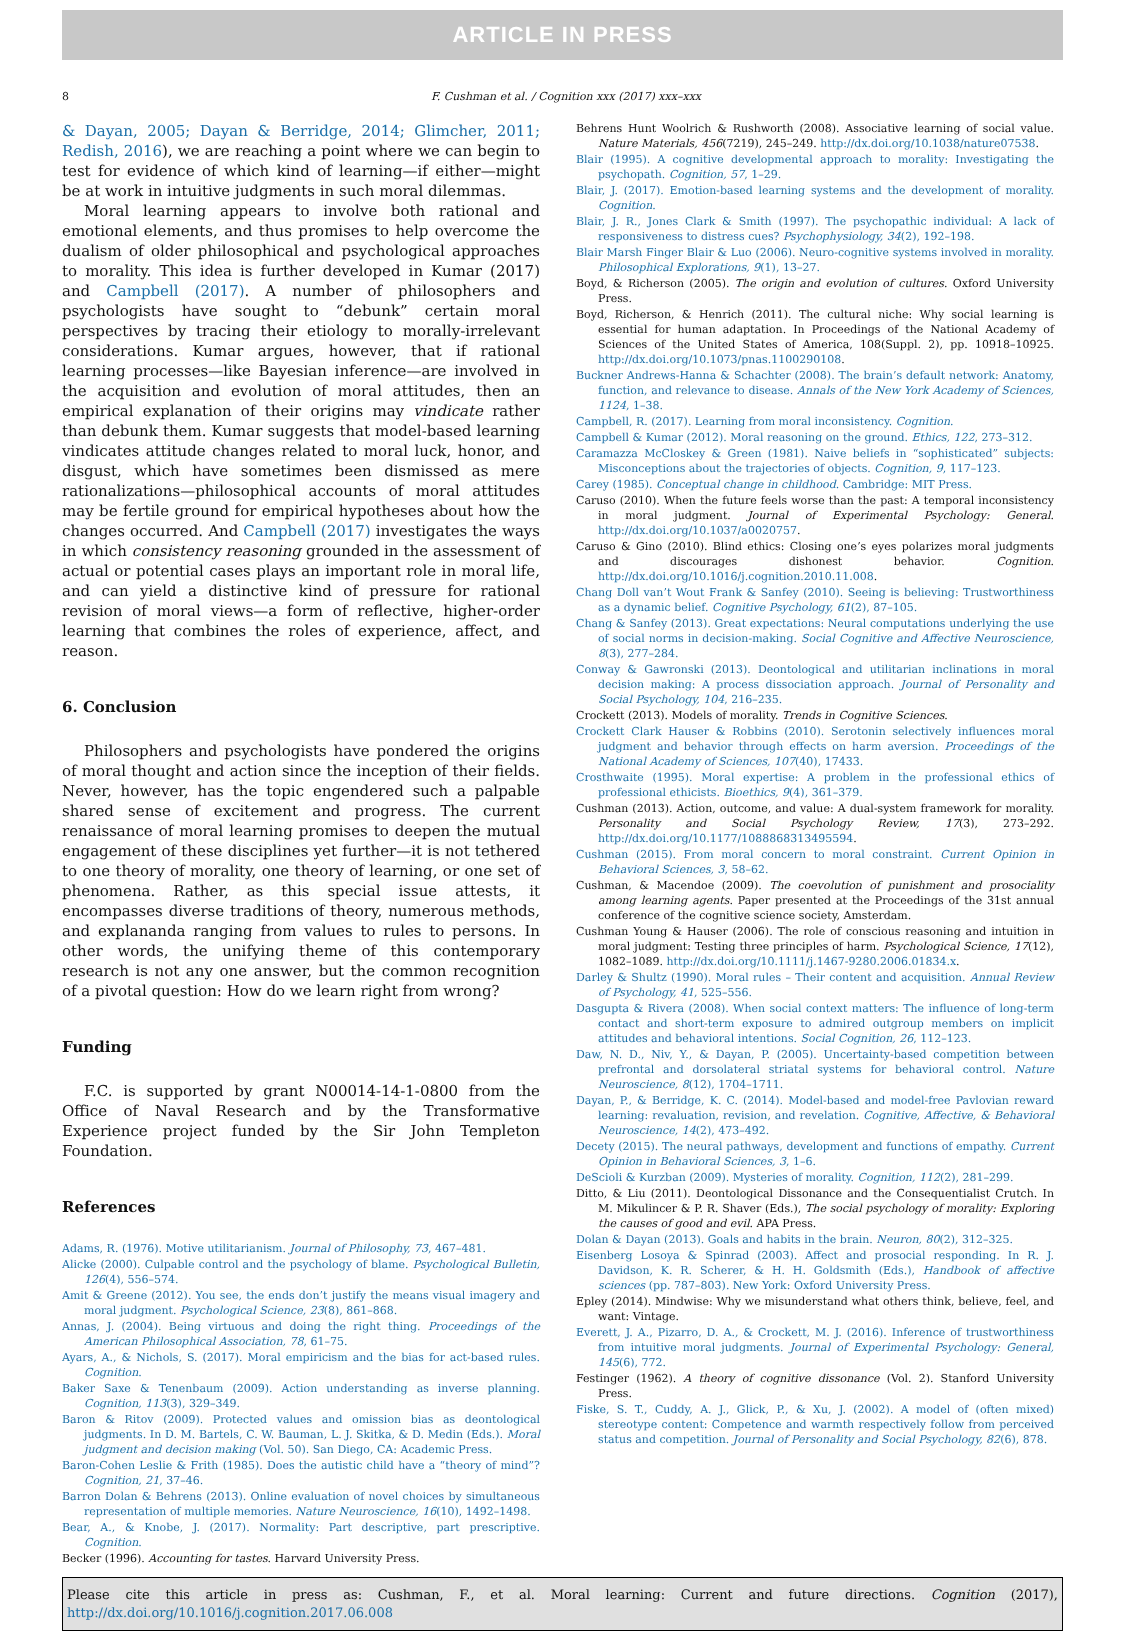ARTICLE IN PRESS
8 F. Cushman et al. / Cognition xxx (2017) xxx–xxx
& Dayan, 2005; Dayan & Berridge, 2014; Glimcher, 2011; Redish, 2016), we are reaching a point where we can begin to test for evidence of which kind of learning—if either—might be at work in intuitive judgments in such moral dilemmas.
Moral learning appears to involve both rational and emotional elements, and thus promises to help overcome the dualism of older philosophical and psychological approaches to morality. This idea is further developed in Kumar (2017) and Campbell (2017). A number of philosophers and psychologists have sought to “debunk” certain moral perspectives by tracing their etiology to morally-irrelevant considerations. Kumar argues, however, that if rational learning processes—like Bayesian inference—are involved in the acquisition and evolution of moral attitudes, then an empirical explanation of their origins may vindicate rather than debunk them. Kumar suggests that model-based learning vindicates attitude changes related to moral luck, honor, and disgust, which have sometimes been dismissed as mere rationalizations—philosophical accounts of moral attitudes may be fertile ground for empirical hypotheses about how the changes occurred. And Campbell (2017) investigates the ways in which consistency reasoning grounded in the assessment of actual or potential cases plays an important role in moral life, and can yield a distinctive kind of pressure for rational revision of moral views—a form of reflective, higher-order learning that combines the roles of experience, affect, and reason.
6. Conclusion
Philosophers and psychologists have pondered the origins of moral thought and action since the inception of their fields. Never, however, has the topic engendered such a palpable shared sense of excitement and progress. The current renaissance of moral learning promises to deepen the mutual engagement of these disciplines yet further—it is not tethered to one theory of morality, one theory of learning, or one set of phenomena. Rather, as this special issue attests, it encompasses diverse traditions of theory, numerous methods, and explananda ranging from values to rules to persons. In other words, the unifying theme of this contemporary research is not any one answer, but the common recognition of a pivotal question: How do we learn right from wrong?
Funding
F.C. is supported by grant N00014-14-1-0800 from the Office of Naval Research and by the Transformative Experience project funded by the Sir John Templeton Foundation.
References
Adams, R. (1976). Motive utilitarianism. Journal of Philosophy, 73, 467–481.
Alicke (2000). Culpable control and the psychology of blame. Psychological Bulletin, 126(4), 556–574.
Amit & Greene (2012). You see, the ends don’t justify the means visual imagery and moral judgment. Psychological Science, 23(8), 861–868.
Annas, J. (2004). Being virtuous and doing the right thing. Proceedings of the American Philosophical Association, 78, 61–75.
Ayars, A., & Nichols, S. (2017). Moral empiricism and the bias for act-based rules. Cognition.
Baker Saxe & Tenenbaum (2009). Action understanding as inverse planning. Cognition, 113(3), 329–349.
Baron & Ritov (2009). Protected values and omission bias as deontological judgments. In D. M. Bartels, C. W. Bauman, L. J. Skitka, & D. Medin (Eds.). Moral judgment and decision making (Vol. 50). San Diego, CA: Academic Press.
Baron-Cohen Leslie & Frith (1985). Does the autistic child have a “theory of mind”? Cognition, 21, 37–46.
Barron Dolan & Behrens (2013). Online evaluation of novel choices by simultaneous representation of multiple memories. Nature Neuroscience, 16(10), 1492–1498.
Bear, A., & Knobe, J. (2017). Normality: Part descriptive, part prescriptive. Cognition.
Becker (1996). Accounting for tastes. Harvard University Press.
Behrens Hunt Woolrich & Rushworth (2008). Associative learning of social value. Nature Materials, 456(7219), 245–249. http://dx.doi.org/10.1038/nature07538.
Blair (1995). A cognitive developmental approach to morality: Investigating the psychopath. Cognition, 57, 1–29.
Blair, J. (2017). Emotion-based learning systems and the development of morality. Cognition.
Blair, J. R., Jones Clark & Smith (1997). The psychopathic individual: A lack of responsiveness to distress cues? Psychophysiology, 34(2), 192–198.
Blair Marsh Finger Blair & Luo (2006). Neuro-cognitive systems involved in morality. Philosophical Explorations, 9(1), 13–27.
Boyd, & Richerson (2005). The origin and evolution of cultures. Oxford University Press.
Boyd, Richerson, & Henrich (2011). The cultural niche: Why social learning is essential for human adaptation. In Proceedings of the National Academy of Sciences of the United States of America, 108(Suppl. 2), pp. 10918–10925. http://dx.doi.org/10.1073/pnas.1100290108.
Buckner Andrews-Hanna & Schachter (2008). The brain’s default network: Anatomy, function, and relevance to disease. Annals of the New York Academy of Sciences, 1124, 1–38.
Campbell, R. (2017). Learning from moral inconsistency. Cognition.
Campbell & Kumar (2012). Moral reasoning on the ground. Ethics, 122, 273–312.
Caramazza McCloskey & Green (1981). Naive beliefs in “sophisticated” subjects: Misconceptions about the trajectories of objects. Cognition, 9, 117–123.
Carey (1985). Conceptual change in childhood. Cambridge: MIT Press.
Caruso (2010). When the future feels worse than the past: A temporal inconsistency in moral judgment. Journal of Experimental Psychology: General. http://dx.doi.org/10.1037/a0020757.
Caruso & Gino (2010). Blind ethics: Closing one’s eyes polarizes moral judgments and discourages dishonest behavior. Cognition. http://dx.doi.org/10.1016/j.cognition.2010.11.008.
Chang Doll van’t Wout Frank & Sanfey (2010). Seeing is believing: Trustworthiness as a dynamic belief. Cognitive Psychology, 61(2), 87–105.
Chang & Sanfey (2013). Great expectations: Neural computations underlying the use of social norms in decision-making. Social Cognitive and Affective Neuroscience, 8(3), 277–284.
Conway & Gawronski (2013). Deontological and utilitarian inclinations in moral decision making: A process dissociation approach. Journal of Personality and Social Psychology, 104, 216–235.
Crockett (2013). Models of morality. Trends in Cognitive Sciences.
Crockett Clark Hauser & Robbins (2010). Serotonin selectively influences moral judgment and behavior through effects on harm aversion. Proceedings of the National Academy of Sciences, 107(40), 17433.
Crosthwaite (1995). Moral expertise: A problem in the professional ethics of professional ethicists. Bioethics, 9(4), 361–379.
Cushman (2013). Action, outcome, and value: A dual-system framework for morality. Personality and Social Psychology Review, 17(3), 273–292. http://dx.doi.org/10.1177/1088868313495594.
Cushman (2015). From moral concern to moral constraint. Current Opinion in Behavioral Sciences, 3, 58–62.
Cushman, & Macendoe (2009). The coevolution of punishment and prosociality among learning agents. Paper presented at the Proceedings of the 31st annual conference of the cognitive science society, Amsterdam.
Cushman Young & Hauser (2006). The role of conscious reasoning and intuition in moral judgment: Testing three principles of harm. Psychological Science, 17(12), 1082–1089. http://dx.doi.org/10.1111/j.1467-9280.2006.01834.x.
Darley & Shultz (1990). Moral rules – Their content and acquisition. Annual Review of Psychology, 41, 525–556.
Dasgupta & Rivera (2008). When social context matters: The influence of long-term contact and short-term exposure to admired outgroup members on implicit attitudes and behavioral intentions. Social Cognition, 26, 112–123.
Daw, N. D., Niv, Y., & Dayan, P. (2005). Uncertainty-based competition between prefrontal and dorsolateral striatal systems for behavioral control. Nature Neuroscience, 8(12), 1704–1711.
Dayan, P., & Berridge, K. C. (2014). Model-based and model-free Pavlovian reward learning: revaluation, revision, and revelation. Cognitive, Affective, & Behavioral Neuroscience, 14(2), 473–492.
Decety (2015). The neural pathways, development and functions of empathy. Current Opinion in Behavioral Sciences, 3, 1–6.
DeScioli & Kurzban (2009). Mysteries of morality. Cognition, 112(2), 281–299.
Ditto, & Liu (2011). Deontological Dissonance and the Consequentialist Crutch. In M. Mikulincer & P. R. Shaver (Eds.), The social psychology of morality: Exploring the causes of good and evil. APA Press.
Dolan & Dayan (2013). Goals and habits in the brain. Neuron, 80(2), 312–325.
Eisenberg Losoya & Spinrad (2003). Affect and prosocial responding. In R. J. Davidson, K. R. Scherer, & H. H. Goldsmith (Eds.), Handbook of affective sciences (pp. 787–803). New York: Oxford University Press.
Epley (2014). Mindwise: Why we misunderstand what others think, believe, feel, and want: Vintage.
Everett, J. A., Pizarro, D. A., & Crockett, M. J. (2016). Inference of trustworthiness from intuitive moral judgments. Journal of Experimental Psychology: General, 145(6), 772.
Festinger (1962). A theory of cognitive dissonance (Vol. 2). Stanford University Press.
Fiske, S. T., Cuddy, A. J., Glick, P., & Xu, J. (2002). A model of (often mixed) stereotype content: Competence and warmth respectively follow from perceived status and competition. Journal of Personality and Social Psychology, 82(6), 878.
Please cite this article in press as: Cushman, F., et al. Moral learning: Current and future directions. Cognition (2017), http://dx.doi.org/10.1016/j.cognition.2017.06.008